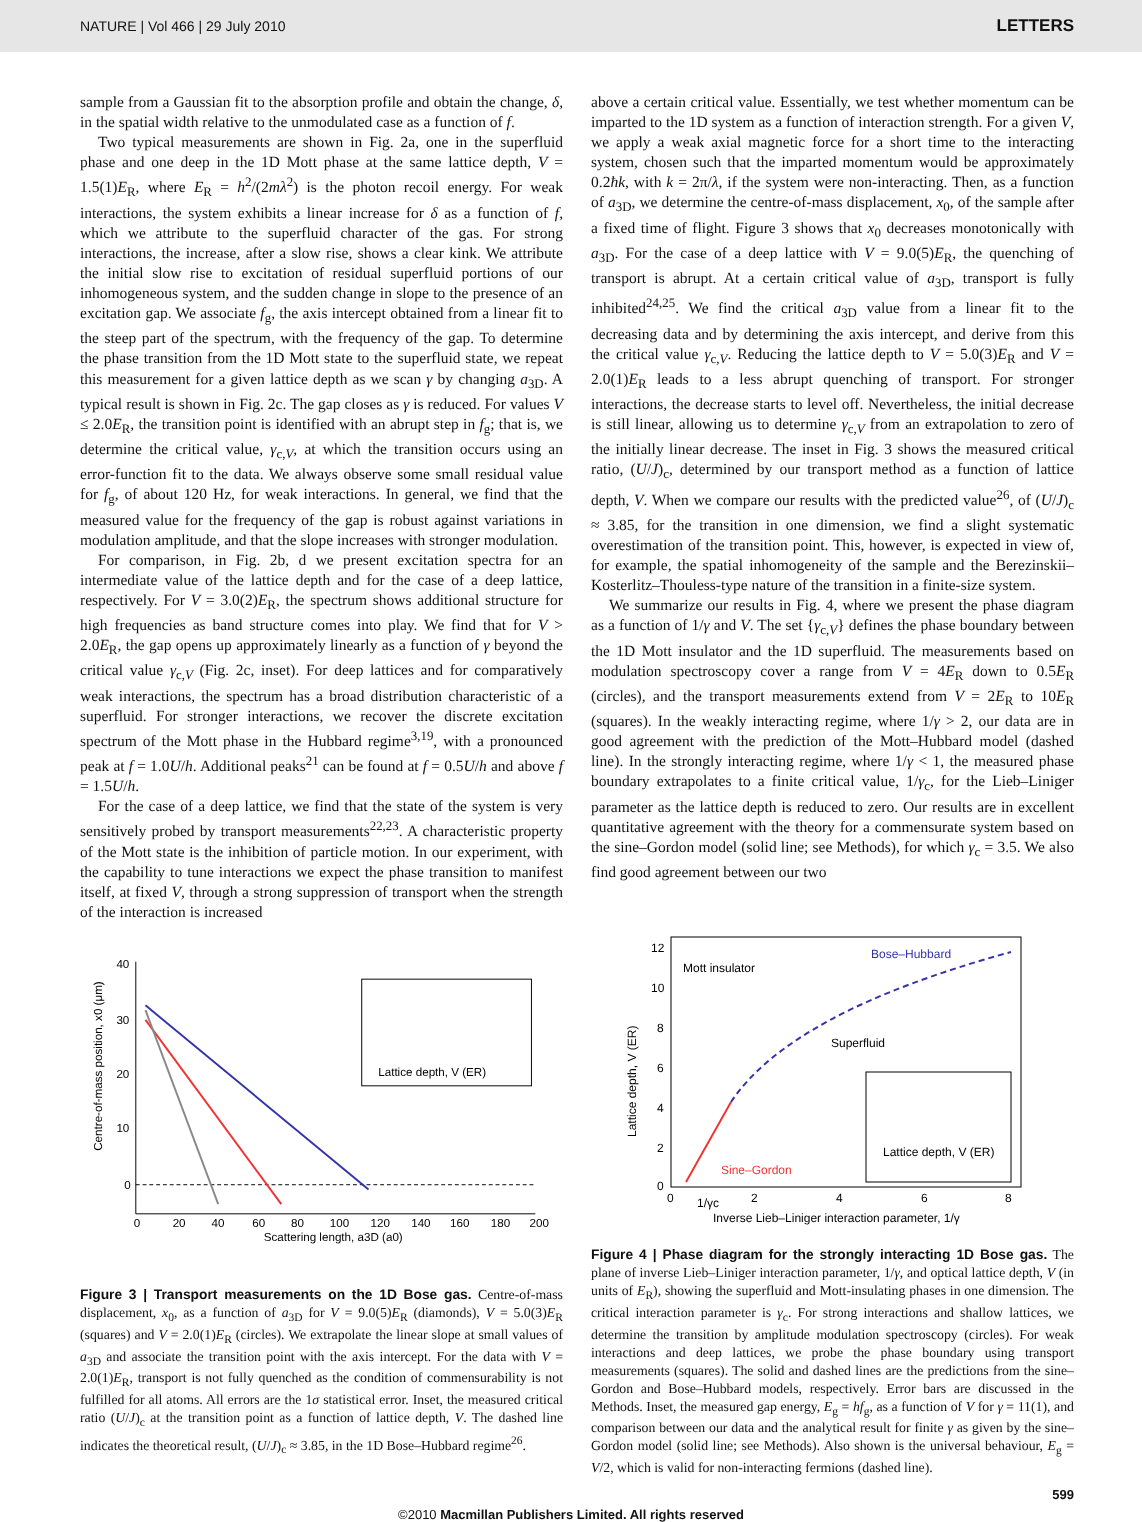NATURE | Vol 466 | 29 July 2010 LETTERS
sample from a Gaussian fit to the absorption profile and obtain the change, δ, in the spatial width relative to the unmodulated case as a function of f.
Two typical measurements are shown in Fig. 2a, one in the superfluid phase and one deep in the 1D Mott phase at the same lattice depth, V = 1.5(1)E<sub>R</sub>, where E<sub>R</sub> = h<sup>2</sup>/(2mλ<sup>2</sup>) is the photon recoil energy. For weak interactions, the system exhibits a linear increase for δ as a function of f, which we attribute to the superfluid character of the gas. For strong interactions, the increase, after a slow rise, shows a clear kink. We attribute the initial slow rise to excitation of residual superfluid portions of our inhomogeneous system, and the sudden change in slope to the presence of an excitation gap. We associate f<sub>g</sub>, the axis intercept obtained from a linear fit to the steep part of the spectrum, with the frequency of the gap. To determine the phase transition from the 1D Mott state to the superfluid state, we repeat this measurement for a given lattice depth as we scan γ by changing a<sub>3D</sub>. A typical result is shown in Fig. 2c. The gap closes as γ is reduced. For values V ≤ 2.0E<sub>R</sub>, the transition point is identified with an abrupt step in f<sub>g</sub>; that is, we determine the critical value, γ<sub>c,V</sub>, at which the transition occurs using an error-function fit to the data. We always observe some small residual value for f<sub>g</sub>, of about 120 Hz, for weak interactions. In general, we find that the measured value for the frequency of the gap is robust against variations in modulation amplitude, and that the slope increases with stronger modulation.
For comparison, in Fig. 2b, d we present excitation spectra for an intermediate value of the lattice depth and for the case of a deep lattice, respectively. For V = 3.0(2)E<sub>R</sub>, the spectrum shows additional structure for high frequencies as band structure comes into play. We find that for V > 2.0E<sub>R</sub>, the gap opens up approximately linearly as a function of γ beyond the critical value γ<sub>c,V</sub> (Fig. 2c, inset). For deep lattices and for comparatively weak interactions, the spectrum has a broad distribution characteristic of a superfluid. For stronger interactions, we recover the discrete excitation spectrum of the Mott phase in the Hubbard regime<sup>3,19</sup>, with a pronounced peak at f = 1.0U/h. Additional peaks<sup>21</sup> can be found at f = 0.5U/h and above f = 1.5U/h.
For the case of a deep lattice, we find that the state of the system is very sensitively probed by transport measurements<sup>22,23</sup>. A characteristic property of the Mott state is the inhibition of particle motion. In our experiment, with the capability to tune interactions we expect the phase transition to manifest itself, at fixed V, through a strong suppression of transport when the strength of the interaction is increased
40
30
20
10
0
0
20
40
60
80
100
120
140
160
180
200
Scattering length, a3D (a0)
Centre-of-mass position, x0 (μm)
Lattice depth, V (ER)
Figure 3 | Transport measurements on the 1D Bose gas. Centre-of-mass displacement, x<sub>0</sub>, as a function of a<sub>3D</sub> for V = 9.0(5)E<sub>R</sub> (diamonds), V = 5.0(3)E<sub>R</sub> (squares) and V = 2.0(1)E<sub>R</sub> (circles). We extrapolate the linear slope at small values of a<sub>3D</sub> and associate the transition point with the axis intercept. For the data with V = 2.0(1)E<sub>R</sub>, transport is not fully quenched as the condition of commensurability is not fulfilled for all atoms. All errors are the 1σ statistical error. Inset, the measured critical ratio (U/J)<sub>c</sub> at the transition point as a function of lattice depth, V. The dashed line indicates the theoretical result, (U/J)<sub>c</sub> ≈ 3.85, in the 1D Bose–Hubbard regime<sup>26</sup>.
above a certain critical value. Essentially, we test whether momentum can be imparted to the 1D system as a function of interaction strength. For a given V, we apply a weak axial magnetic force for a short time to the interacting system, chosen such that the imparted momentum would be approximately 0.2ħk, with k = 2π/λ, if the system were non-interacting. Then, as a function of a<sub>3D</sub>, we determine the centre-of-mass displacement, x<sub>0</sub>, of the sample after a fixed time of flight. Figure 3 shows that x<sub>0</sub> decreases monotonically with a<sub>3D</sub>. For the case of a deep lattice with V = 9.0(5)E<sub>R</sub>, the quenching of transport is abrupt. At a certain critical value of a<sub>3D</sub>, transport is fully inhibited<sup>24,25</sup>. We find the critical a<sub>3D</sub> value from a linear fit to the decreasing data and by determining the axis intercept, and derive from this the critical value γ<sub>c,V</sub>. Reducing the lattice depth to V = 5.0(3)E<sub>R</sub> and V = 2.0(1)E<sub>R</sub> leads to a less abrupt quenching of transport. For stronger interactions, the decrease starts to level off. Nevertheless, the initial decrease is still linear, allowing us to determine γ<sub>c,V</sub> from an extrapolation to zero of the initially linear decrease. The inset in Fig. 3 shows the measured critical ratio, (U/J)<sub>c</sub>, determined by our transport method as a function of lattice depth, V. When we compare our results with the predicted value<sup>26</sup>, of (U/J)<sub>c</sub> ≈ 3.85, for the transition in one dimension, we find a slight systematic overestimation of the transition point. This, however, is expected in view of, for example, the spatial inhomogeneity of the sample and the Berezinskii–Kosterlitz–Thouless-type nature of the transition in a finite-size system.
We summarize our results in Fig. 4, where we present the phase diagram as a function of 1/γ and V. The set {γ<sub>c,V</sub>} defines the phase boundary between the 1D Mott insulator and the 1D superfluid. The measurements based on modulation spectroscopy cover a range from V = 4E<sub>R</sub> down to 0.5E<sub>R</sub> (circles), and the transport measurements extend from V = 2E<sub>R</sub> to 10E<sub>R</sub> (squares). In the weakly interacting regime, where 1/γ > 2, our data are in good agreement with the prediction of the Mott–Hubbard model (dashed line). In the strongly interacting regime, where 1/γ < 1, the measured phase boundary extrapolates to a finite critical value, 1/γ<sub>c</sub>, for the Lieb–Liniger parameter as the lattice depth is reduced to zero. Our results are in excellent quantitative agreement with the theory for a commensurate system based on the sine–Gordon model (solid line; see Methods), for which γ<sub>c</sub> = 3.5. We also find good agreement between our two
12
10
8
6
4
2
0
0
2
4
6
8
Mott insulator
Bose–Hubbard
Superfluid
Sine–Gordon
1/γc
Inverse Lieb–Liniger interaction parameter, 1/γ
Lattice depth, V (ER)
Lattice depth, V (ER)
Figure 4 | Phase diagram for the strongly interacting 1D Bose gas. The plane of inverse Lieb–Liniger interaction parameter, 1/γ, and optical lattice depth, V (in units of E<sub>R</sub>), showing the superfluid and Mott-insulating phases in one dimension. The critical interaction parameter is γ<sub>c</sub>. For strong interactions and shallow lattices, we determine the transition by amplitude modulation spectroscopy (circles). For weak interactions and deep lattices, we probe the phase boundary using transport measurements (squares). The solid and dashed lines are the predictions from the sine–Gordon and Bose–Hubbard models, respectively. Error bars are discussed in the Methods. Inset, the measured gap energy, E<sub>g</sub> = hf<sub>g</sub>, as a function of V for γ = 11(1), and comparison between our data and the analytical result for finite γ as given by the sine–Gordon model (solid line; see Methods). Also shown is the universal behaviour, E<sub>g</sub> = V/2, which is valid for non-interacting fermions (dashed line).
599
©2010 Macmillan Publishers Limited. All rights reserved